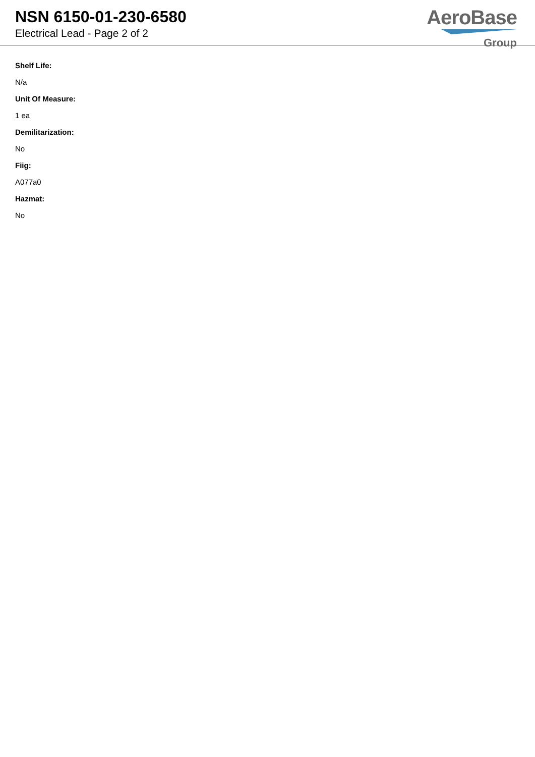NSN 6150-01-230-6580
Electrical Lead - Page 2 of 2
AeroBase
Group
Shelf Life:
N/a
Unit Of Measure:
1 ea
Demilitarization:
No
Fiig:
A077a0
Hazmat:
No